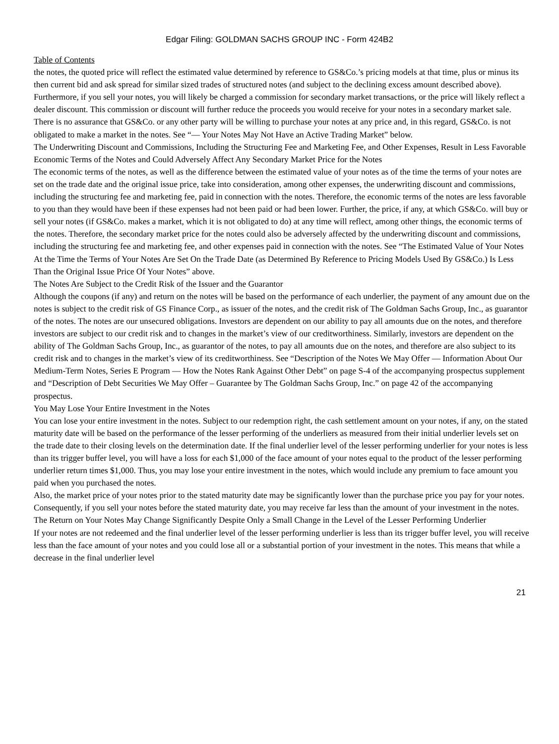Edgar Filing: GOLDMAN SACHS GROUP INC - Form 424B2
Table of Contents
the notes, the quoted price will reflect the estimated value determined by reference to GS&Co.’s pricing models at that time, plus or minus its then current bid and ask spread for similar sized trades of structured notes (and subject to the declining excess amount described above).
Furthermore, if you sell your notes, you will likely be charged a commission for secondary market transactions, or the price will likely reflect a dealer discount. This commission or discount will further reduce the proceeds you would receive for your notes in a secondary market sale.
There is no assurance that GS&Co. or any other party will be willing to purchase your notes at any price and, in this regard, GS&Co. is not obligated to make a market in the notes. See “— Your Notes May Not Have an Active Trading Market” below.
The Underwriting Discount and Commissions, Including the Structuring Fee and Marketing Fee, and Other Expenses, Result in Less Favorable Economic Terms of the Notes and Could Adversely Affect Any Secondary Market Price for the Notes
The economic terms of the notes, as well as the difference between the estimated value of your notes as of the time the terms of your notes are set on the trade date and the original issue price, take into consideration, among other expenses, the underwriting discount and commissions, including the structuring fee and marketing fee, paid in connection with the notes. Therefore, the economic terms of the notes are less favorable to you than they would have been if these expenses had not been paid or had been lower. Further, the price, if any, at which GS&Co. will buy or sell your notes (if GS&Co. makes a market, which it is not obligated to do) at any time will reflect, among other things, the economic terms of the notes. Therefore, the secondary market price for the notes could also be adversely affected by the underwriting discount and commissions, including the structuring fee and marketing fee, and other expenses paid in connection with the notes. See “The Estimated Value of Your Notes At the Time the Terms of Your Notes Are Set On the Trade Date (as Determined By Reference to Pricing Models Used By GS&Co.) Is Less Than the Original Issue Price Of Your Notes” above.
The Notes Are Subject to the Credit Risk of the Issuer and the Guarantor
Although the coupons (if any) and return on the notes will be based on the performance of each underlier, the payment of any amount due on the notes is subject to the credit risk of GS Finance Corp., as issuer of the notes, and the credit risk of The Goldman Sachs Group, Inc., as guarantor of the notes. The notes are our unsecured obligations. Investors are dependent on our ability to pay all amounts due on the notes, and therefore investors are subject to our credit risk and to changes in the market’s view of our creditworthiness. Similarly, investors are dependent on the ability of The Goldman Sachs Group, Inc., as guarantor of the notes, to pay all amounts due on the notes, and therefore are also subject to its credit risk and to changes in the market’s view of its creditworthiness. See “Description of the Notes We May Offer — Information About Our Medium-Term Notes, Series E Program — How the Notes Rank Against Other Debt” on page S-4 of the accompanying prospectus supplement and “Description of Debt Securities We May Offer – Guarantee by The Goldman Sachs Group, Inc.” on page 42 of the accompanying prospectus.
You May Lose Your Entire Investment in the Notes
You can lose your entire investment in the notes. Subject to our redemption right, the cash settlement amount on your notes, if any, on the stated maturity date will be based on the performance of the lesser performing of the underliers as measured from their initial underlier levels set on the trade date to their closing levels on the determination date. If the final underlier level of the lesser performing underlier for your notes is less than its trigger buffer level, you will have a loss for each $1,000 of the face amount of your notes equal to the product of the lesser performing underlier return times $1,000. Thus, you may lose your entire investment in the notes, which would include any premium to face amount you paid when you purchased the notes.
Also, the market price of your notes prior to the stated maturity date may be significantly lower than the purchase price you pay for your notes. Consequently, if you sell your notes before the stated maturity date, you may receive far less than the amount of your investment in the notes.
The Return on Your Notes May Change Significantly Despite Only a Small Change in the Level of the Lesser Performing Underlier
If your notes are not redeemed and the final underlier level of the lesser performing underlier is less than its trigger buffer level, you will receive less than the face amount of your notes and you could lose all or a substantial portion of your investment in the notes. This means that while a decrease in the final underlier level
21